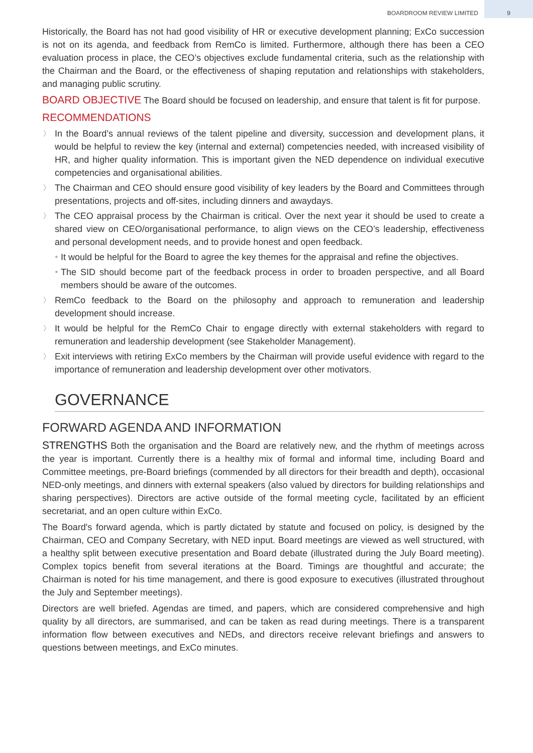BOARDROOM REVIEW LIMITED
9
Historically, the Board has not had good visibility of HR or executive development planning; ExCo succession is not on its agenda, and feedback from RemCo is limited. Furthermore, although there has been a CEO evaluation process in place, the CEO’s objectives exclude fundamental criteria, such as the relationship with the Chairman and the Board, or the effectiveness of shaping reputation and relationships with stakeholders, and managing public scrutiny.
BOARD OBJECTIVE The Board should be focused on leadership, and ensure that talent is fit for purpose.
RECOMMENDATIONS
〉 In the Board’s annual reviews of the talent pipeline and diversity, succession and development plans, it would be helpful to review the key (internal and external) competencies needed, with increased visibility of HR, and higher quality information. This is important given the NED dependence on individual executive competencies and organisational abilities.
〉 The Chairman and CEO should ensure good visibility of key leaders by the Board and Committees through presentations, projects and off-sites, including dinners and awaydays.
〉 The CEO appraisal process by the Chairman is critical. Over the next year it should be used to create a shared view on CEO/organisational performance, to align views on the CEO’s leadership, effectiveness and personal development needs, and to provide honest and open feedback.
■ It would be helpful for the Board to agree the key themes for the appraisal and refine the objectives.
■ The SID should become part of the feedback process in order to broaden perspective, and all Board members should be aware of the outcomes.
〉 RemCo feedback to the Board on the philosophy and approach to remuneration and leadership development should increase.
〉 It would be helpful for the RemCo Chair to engage directly with external stakeholders with regard to remuneration and leadership development (see Stakeholder Management).
〉 Exit interviews with retiring ExCo members by the Chairman will provide useful evidence with regard to the importance of remuneration and leadership development over other motivators.
GOVERNANCE
FORWARD AGENDA AND INFORMATION
STRENGTHS Both the organisation and the Board are relatively new, and the rhythm of meetings across the year is important. Currently there is a healthy mix of formal and informal time, including Board and Committee meetings, pre-Board briefings (commended by all directors for their breadth and depth), occasional NED-only meetings, and dinners with external speakers (also valued by directors for building relationships and sharing perspectives). Directors are active outside of the formal meeting cycle, facilitated by an efficient secretariat, and an open culture within ExCo.
The Board's forward agenda, which is partly dictated by statute and focused on policy, is designed by the Chairman, CEO and Company Secretary, with NED input. Board meetings are viewed as well structured, with a healthy split between executive presentation and Board debate (illustrated during the July Board meeting). Complex topics benefit from several iterations at the Board. Timings are thoughtful and accurate; the Chairman is noted for his time management, and there is good exposure to executives (illustrated throughout the July and September meetings).
Directors are well briefed. Agendas are timed, and papers, which are considered comprehensive and high quality by all directors, are summarised, and can be taken as read during meetings. There is a transparent information flow between executives and NEDs, and directors receive relevant briefings and answers to questions between meetings, and ExCo minutes.